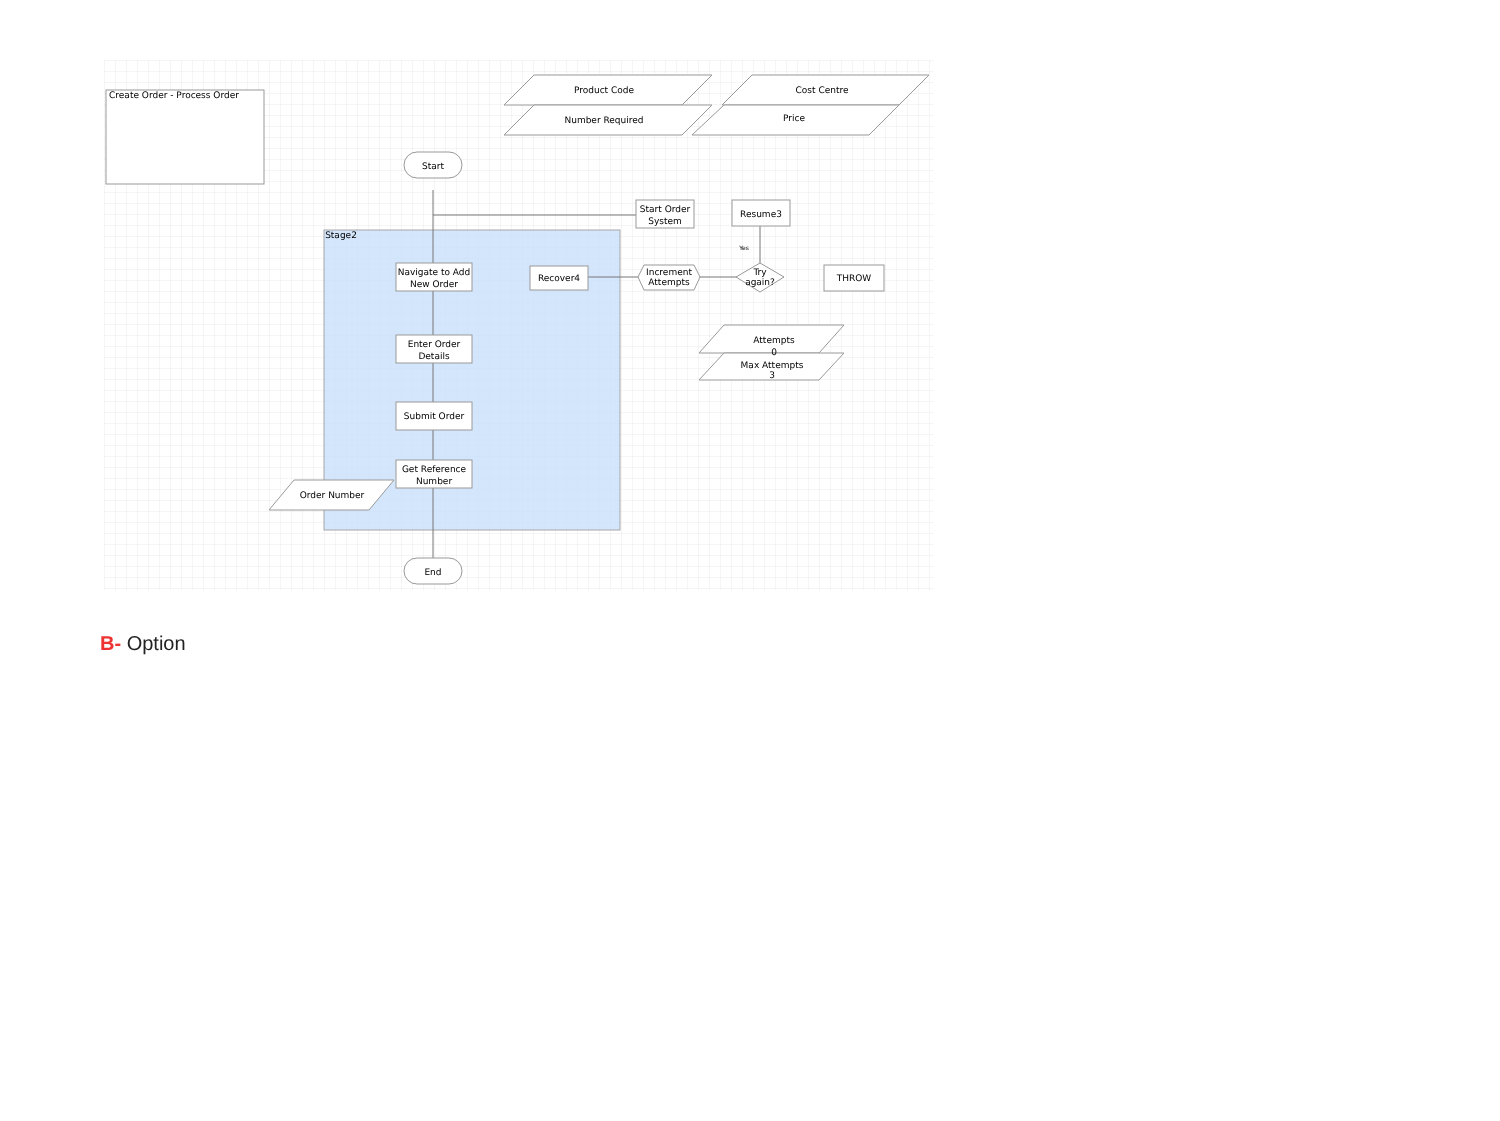Create Order - Process Order
Stage2
Product Code
Number Required
Cost Centre
Price
Start
End
Start Order
System
Resume3
Navigate to Add
New Order
Enter Order
Details
Submit Order
Get Reference
Number
Recover4
Increment
Attempts
Try
again?
THROW
Attempts
0
Max Attempts
3
Yes
Order Number
B- Option